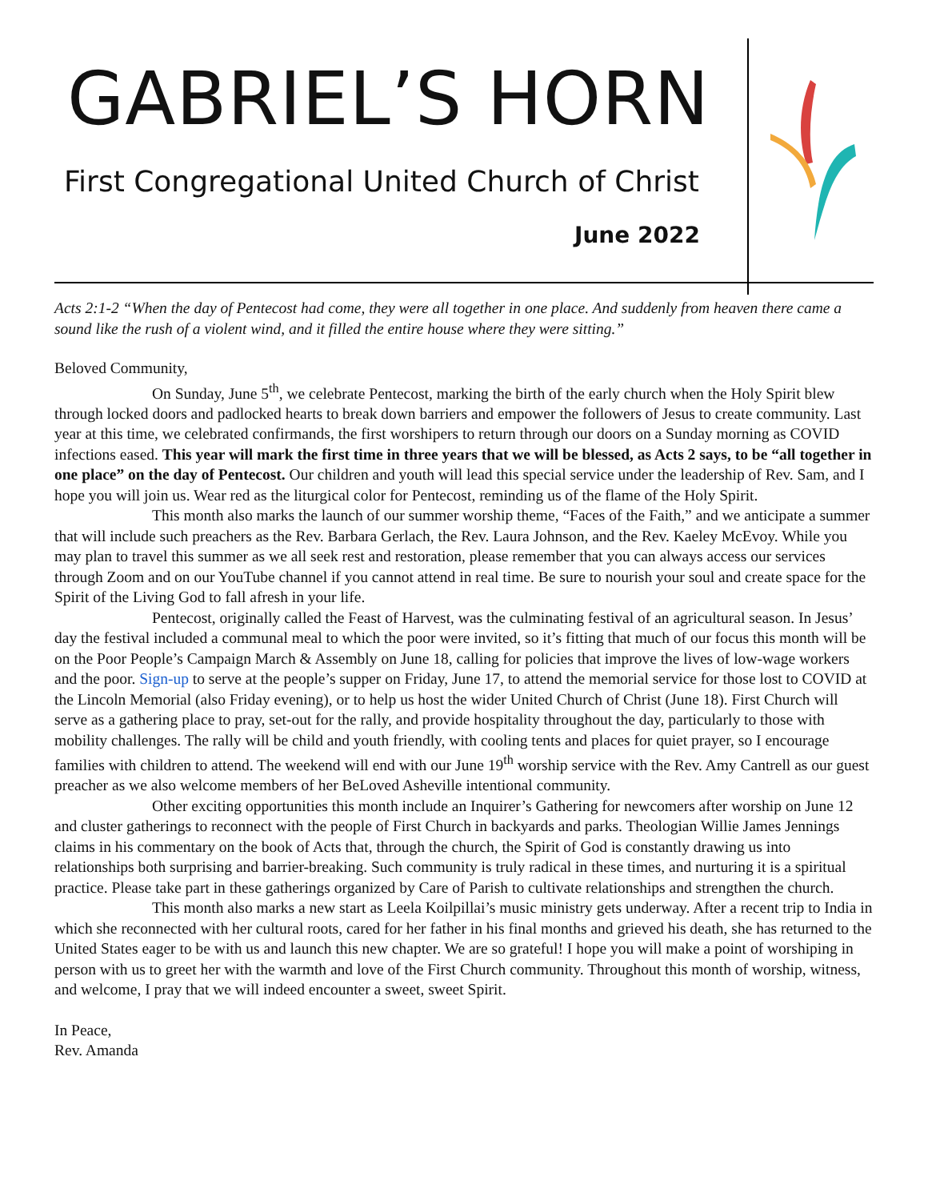GABRIEL’S HORN
First Congregational United Church of Christ
June 2022
Acts 2:1-2 “When the day of Pentecost had come, they were all together in one place. And suddenly from heaven there came a sound like the rush of a violent wind, and it filled the entire house where they were sitting.”
Beloved Community,
On Sunday, June 5<sup>th</sup>, we celebrate Pentecost, marking the birth of the early church when the Holy Spirit blew through locked doors and padlocked hearts to break down barriers and empower the followers of Jesus to create community. Last year at this time, we celebrated confirmands, the first worshipers to return through our doors on a Sunday morning as COVID infections eased. This year will mark the first time in three years that we will be blessed, as Acts 2 says, to be “all together in one place” on the day of Pentecost. Our children and youth will lead this special service under the leadership of Rev. Sam, and I hope you will join us. Wear red as the liturgical color for Pentecost, reminding us of the flame of the Holy Spirit.
This month also marks the launch of our summer worship theme, “Faces of the Faith,” and we anticipate a summer that will include such preachers as the Rev. Barbara Gerlach, the Rev. Laura Johnson, and the Rev. Kaeley McEvoy. While you may plan to travel this summer as we all seek rest and restoration, please remember that you can always access our services through Zoom and on our YouTube channel if you cannot attend in real time. Be sure to nourish your soul and create space for the Spirit of the Living God to fall afresh in your life.
Pentecost, originally called the Feast of Harvest, was the culminating festival of an agricultural season. In Jesus’ day the festival included a communal meal to which the poor were invited, so it’s fitting that much of our focus this month will be on the Poor People’s Campaign March & Assembly on June 18, calling for policies that improve the lives of low-wage workers and the poor. Sign-up to serve at the people’s supper on Friday, June 17, to attend the memorial service for those lost to COVID at the Lincoln Memorial (also Friday evening), or to help us host the wider United Church of Christ (June 18). First Church will serve as a gathering place to pray, set-out for the rally, and provide hospitality throughout the day, particularly to those with mobility challenges. The rally will be child and youth friendly, with cooling tents and places for quiet prayer, so I encourage families with children to attend. The weekend will end with our June 19<sup>th</sup> worship service with the Rev. Amy Cantrell as our guest preacher as we also welcome members of her BeLoved Asheville intentional community.
Other exciting opportunities this month include an Inquirer’s Gathering for newcomers after worship on June 12 and cluster gatherings to reconnect with the people of First Church in backyards and parks. Theologian Willie James Jennings claims in his commentary on the book of Acts that, through the church, the Spirit of God is constantly drawing us into relationships both surprising and barrier-breaking. Such community is truly radical in these times, and nurturing it is a spiritual practice. Please take part in these gatherings organized by Care of Parish to cultivate relationships and strengthen the church.
This month also marks a new start as Leela Koilpillai’s music ministry gets underway. After a recent trip to India in which she reconnected with her cultural roots, cared for her father in his final months and grieved his death, she has returned to the United States eager to be with us and launch this new chapter. We are so grateful! I hope you will make a point of worshiping in person with us to greet her with the warmth and love of the First Church community. Throughout this month of worship, witness, and welcome, I pray that we will indeed encounter a sweet, sweet Spirit.
In Peace,
Rev. Amanda